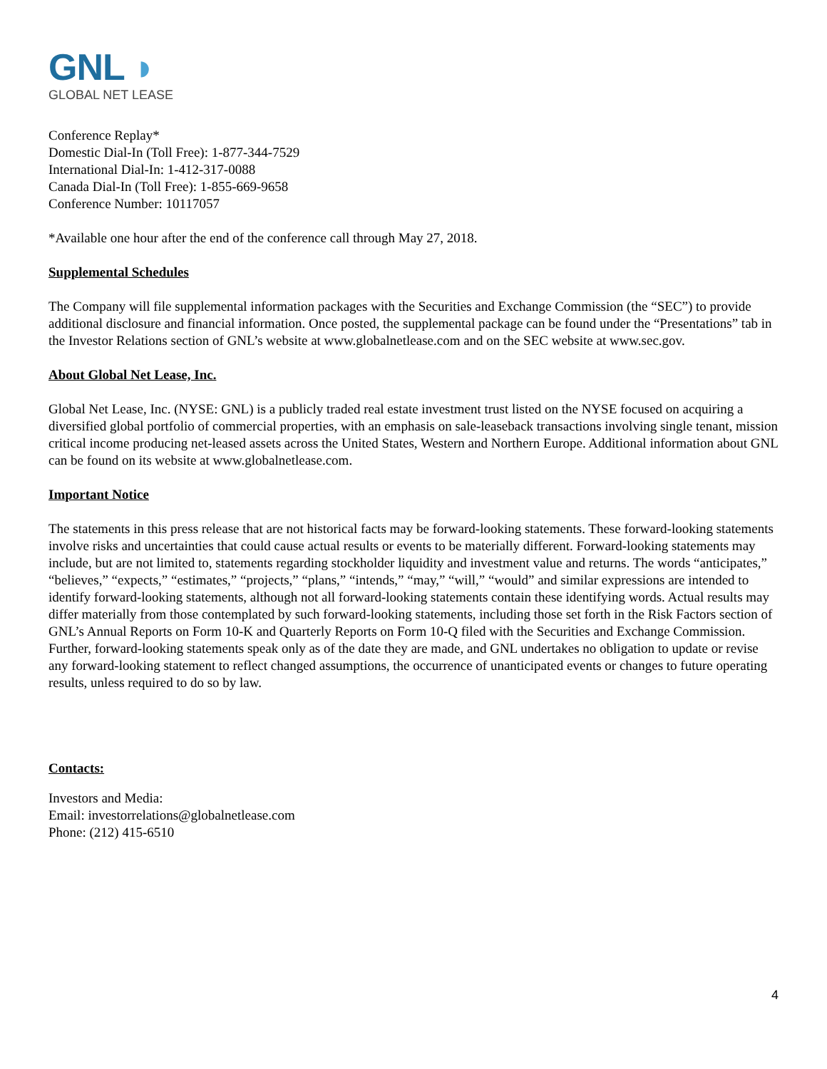GNL ◗
GLOBAL NET LEASE
Conference Replay*
Domestic Dial-In (Toll Free): 1-877-344-7529
International Dial-In: 1-412-317-0088
Canada Dial-In (Toll Free): 1-855-669-9658
Conference Number: 10117057
*Available one hour after the end of the conference call through May 27, 2018.
Supplemental Schedules
The Company will file supplemental information packages with the Securities and Exchange Commission (the “SEC”) to provide additional disclosure and financial information. Once posted, the supplemental package can be found under the “Presentations” tab in the Investor Relations section of GNL’s website at www.globalnetlease.com and on the SEC website at www.sec.gov.
About Global Net Lease, Inc.
Global Net Lease, Inc. (NYSE: GNL) is a publicly traded real estate investment trust listed on the NYSE focused on acquiring a diversified global portfolio of commercial properties, with an emphasis on sale-leaseback transactions involving single tenant, mission critical income producing net-leased assets across the United States, Western and Northern Europe. Additional information about GNL can be found on its website at www.globalnetlease.com.
Important Notice
The statements in this press release that are not historical facts may be forward-looking statements. These forward-looking statements involve risks and uncertainties that could cause actual results or events to be materially different. Forward-looking statements may include, but are not limited to, statements regarding stockholder liquidity and investment value and returns. The words “anticipates,” “believes,” “expects,” “estimates,” “projects,” “plans,” “intends,” “may,” “will,” “would” and similar expressions are intended to identify forward-looking statements, although not all forward-looking statements contain these identifying words. Actual results may differ materially from those contemplated by such forward-looking statements, including those set forth in the Risk Factors section of GNL’s Annual Reports on Form 10-K and Quarterly Reports on Form 10-Q filed with the Securities and Exchange Commission. Further, forward-looking statements speak only as of the date they are made, and GNL undertakes no obligation to update or revise any forward-looking statement to reflect changed assumptions, the occurrence of unanticipated events or changes to future operating results, unless required to do so by law.
Contacts:
Investors and Media:
Email: investorrelations@globalnetlease.com
Phone: (212) 415-6510
4